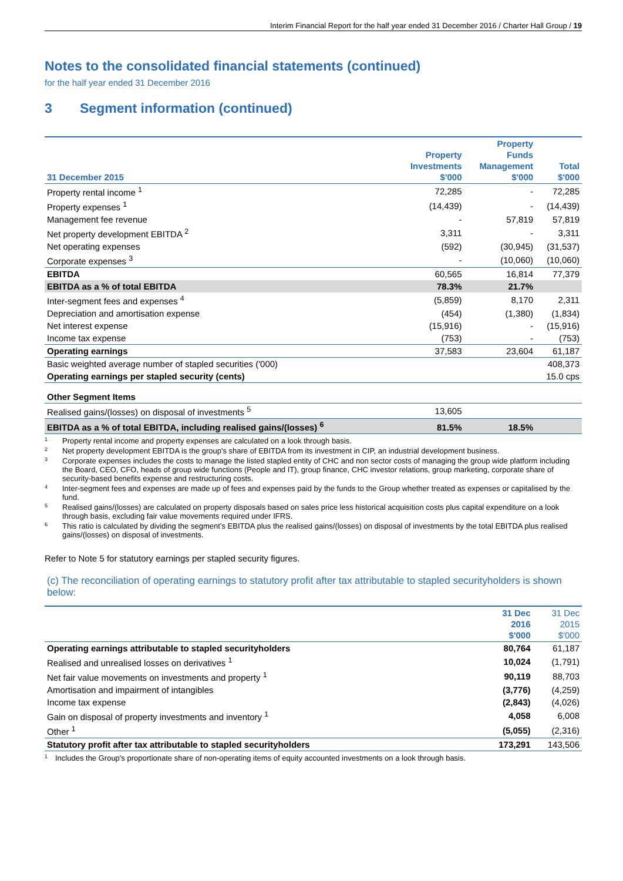Interim Financial Report for the half year ended 31 December 2016 / Charter Hall Group / 19
Notes to the consolidated financial statements (continued)
for the half year ended 31 December 2016
3 Segment information (continued)
| 31 December 2015 | Property Investments $'000 | Property Funds Management $'000 | Total $'000 |
| --- | --- | --- | --- |
| Property rental income <sup>1</sup> | 72,285 | - | 72,285 |
| Property expenses <sup>1</sup> | (14,439) | - | (14,439) |
| Management fee revenue | - | 57,819 | 57,819 |
| Net property development EBITDA <sup>2</sup> | 3,311 | - | 3,311 |
| Net operating expenses | (592) | (30,945) | (31,537) |
| Corporate expenses <sup>3</sup> | - | (10,060) | (10,060) |
| EBITDA | 60,565 | 16,814 | 77,379 |
| EBITDA as a % of total EBITDA | 78.3% | 21.7% | |
| Inter-segment fees and expenses <sup>4</sup> | (5,859) | 8,170 | 2,311 |
| Depreciation and amortisation expense | (454) | (1,380) | (1,834) |
| Net interest expense | (15,916) | - | (15,916) |
| Income tax expense | (753) | - | (753) |
| Operating earnings | 37,583 | 23,604 | 61,187 |
| Basic weighted average number of stapled securities ('000) | | | 408,373 |
| Operating earnings per stapled security (cents) | | | 15.0 cps |
| Other Segment Items | | | |
| Realised gains/(losses) on disposal of investments <sup>5</sup> | 13,605 | | |
| EBITDA as a % of total EBITDA, including realised gains/(losses) <sup>6</sup> | 81.5% | 18.5% | |
<sup>1</sup> Property rental income and property expenses are calculated on a look through basis.
<sup>2</sup> Net property development EBITDA is the group's share of EBITDA from its investment in CIP, an industrial development business.
<sup>3</sup> Corporate expenses includes the costs to manage the listed stapled entity of CHC and non sector costs of managing the group wide platform including the Board, CEO, CFO, heads of group wide functions (People and IT), group finance, CHC investor relations, group marketing, corporate share of security-based benefits expense and restructuring costs.
<sup>4</sup> Inter-segment fees and expenses are made up of fees and expenses paid by the funds to the Group whether treated as expenses or capitalised by the fund.
<sup>5</sup> Realised gains/(losses) are calculated on property disposals based on sales price less historical acquisition costs plus capital expenditure on a look through basis, excluding fair value movements required under IFRS.
<sup>6</sup> This ratio is calculated by dividing the segment’s EBITDA plus the realised gains/(losses) on disposal of investments by the total EBITDA plus realised gains/(losses) on disposal of investments.
Refer to Note 5 for statutory earnings per stapled security figures.
(c) The reconciliation of operating earnings to statutory profit after tax attributable to stapled securityholders is shown below:
| | 31 Dec 2016 $'000 | 31 Dec 2015 $'000 |
| --- | --- | --- |
| Operating earnings attributable to stapled securityholders | 80,764 | 61,187 |
| Realised and unrealised losses on derivatives <sup>1</sup> | 10,024 | (1,791) |
| Net fair value movements on investments and property <sup>1</sup> | 90,119 | 88,703 |
| Amortisation and impairment of intangibles | (3,776) | (4,259) |
| Income tax expense | (2,843) | (4,026) |
| Gain on disposal of property investments and inventory <sup>1</sup> | 4,058 | 6,008 |
| Other <sup>1</sup> | (5,055) | (2,316) |
| Statutory profit after tax attributable to stapled securityholders | 173,291 | 143,506 |
<sup>1</sup> Includes the Group's proportionate share of non-operating items of equity accounted investments on a look through basis.